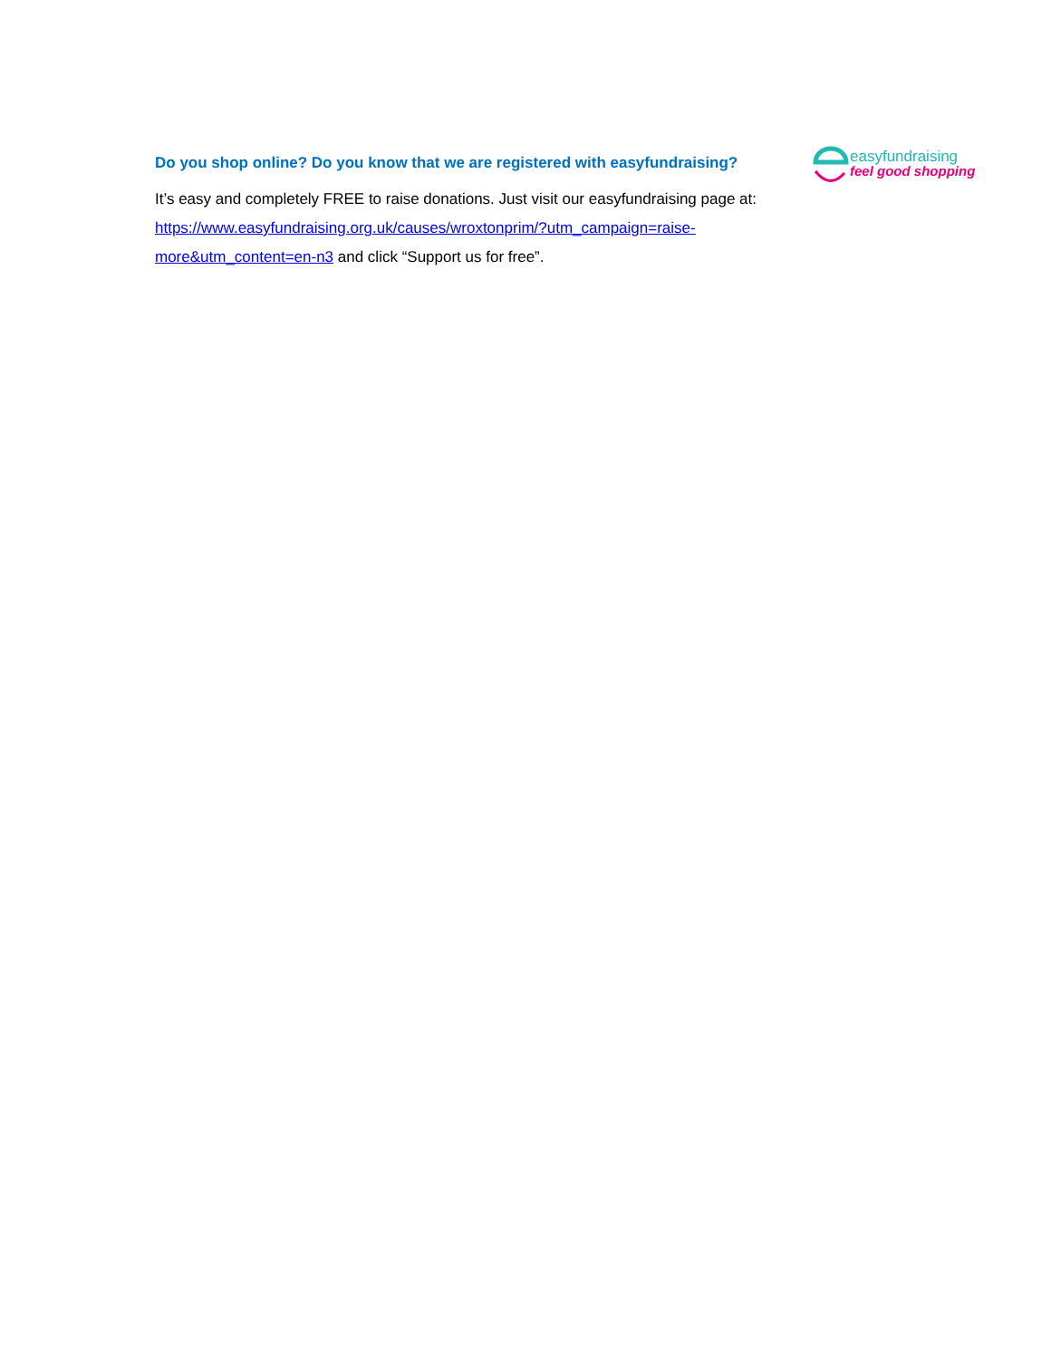easyfundraising
feel good shopping
Do you shop online? Do you know that we are registered with easyfundraising?
It’s easy and completely FREE to raise donations. Just visit our easyfundraising page at: https://www.easyfundraising.org.uk/causes/wroxtonprim/?utm_campaign=raise-more&utm_content=en-n3 and click “Support us for free”.